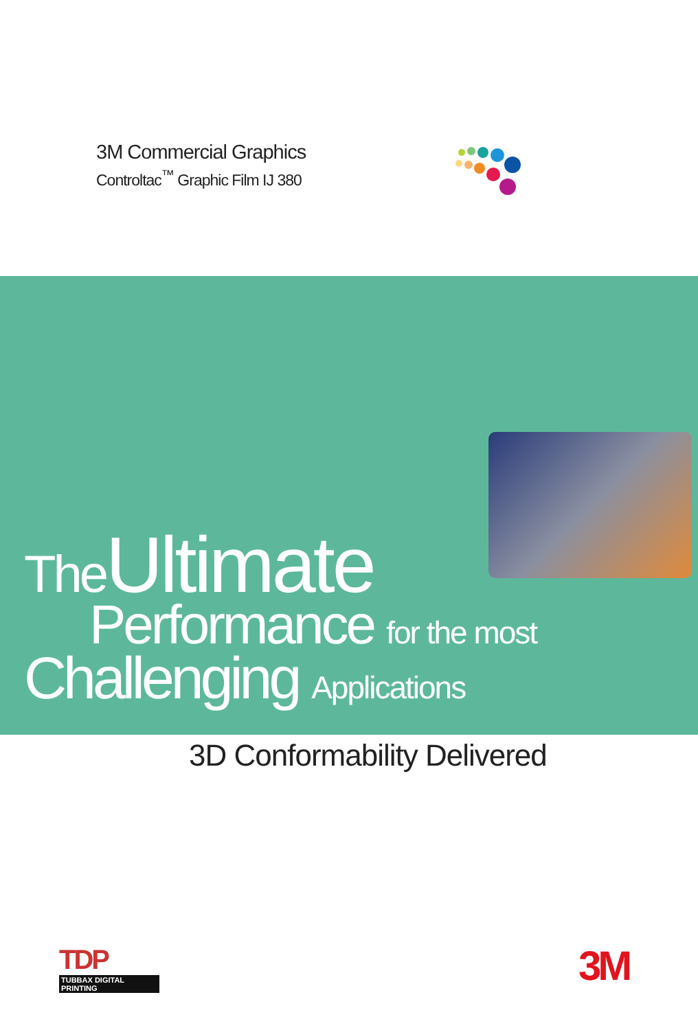3M Commercial Graphics
Controltac<sup>™</sup> Graphic Film IJ 380
TheUltimate
Performance for the most
Challenging Applications
3D Conformability Delivered
TDP
TUBBAX DIGITAL PRINTING
3M